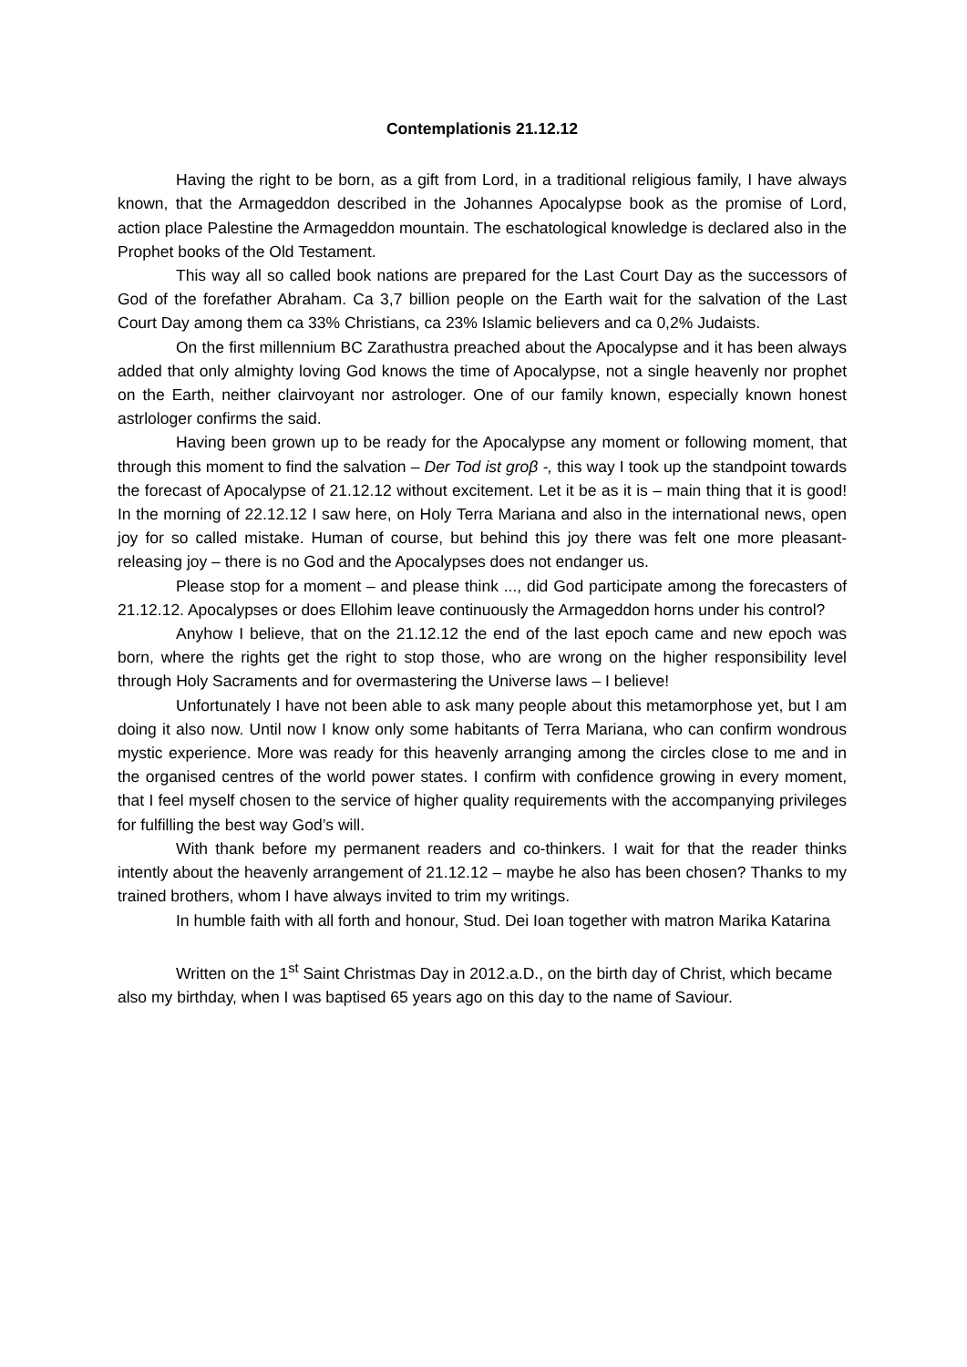Contemplationis 21.12.12
Having the right to be born, as a gift from Lord, in a traditional religious family, I have always known, that the Armageddon described in the Johannes Apocalypse book as the promise of Lord, action place Palestine the Armageddon mountain. The eschatological knowledge is declared also in the Prophet books of the Old Testament.
This way all so called book nations are prepared for the Last Court Day as the successors of God of the forefather Abraham. Ca 3,7 billion people on the Earth wait for the salvation of the Last Court Day among them ca 33% Christians, ca 23% Islamic believers and ca 0,2% Judaists.
On the first millennium BC Zarathustra preached about the Apocalypse and it has been always added that only almighty loving God knows the time of Apocalypse, not a single heavenly nor prophet on the Earth, neither clairvoyant nor astrologer. One of our family known, especially known honest astrlologer confirms the said.
Having been grown up to be ready for the Apocalypse any moment or following moment, that through this moment to find the salvation – Der Tod ist groβ -, this way I took up the standpoint towards the forecast of Apocalypse of 21.12.12 without excitement. Let it be as it is – main thing that it is good! In the morning of 22.12.12 I saw here, on Holy Terra Mariana and also in the international news, open joy for so called mistake. Human of course, but behind this joy there was felt one more pleasant-releasing joy – there is no God and the Apocalypses does not endanger us.
Please stop for a moment – and please think ..., did God participate among the forecasters of 21.12.12. Apocalypses or does Ellohim leave continuously the Armageddon horns under his control?
Anyhow I believe, that on the 21.12.12 the end of the last epoch came and new epoch was born, where the rights get the right to stop those, who are wrong on the higher responsibility level through Holy Sacraments and for overmastering the Universe laws – I believe!
Unfortunately I have not been able to ask many people about this metamorphose yet, but I am doing it also now. Until now I know only some habitants of Terra Mariana, who can confirm wondrous mystic experience. More was ready for this heavenly arranging among the circles close to me and in the organised centres of the world power states. I confirm with confidence growing in every moment, that I feel myself chosen to the service of higher quality requirements with the accompanying privileges for fulfilling the best way God’s will.
With thank before my permanent readers and co-thinkers. I wait for that the reader thinks intently about the heavenly arrangement of 21.12.12 – maybe he also has been chosen? Thanks to my trained brothers, whom I have always invited to trim my writings.
In humble faith with all forth and honour, Stud. Dei Ioan together with matron Marika Katarina
Written on the 1<sup>st</sup> Saint Christmas Day in 2012.a.D., on the birth day of Christ, which became also my birthday, when I was baptised 65 years ago on this day to the name of Saviour.